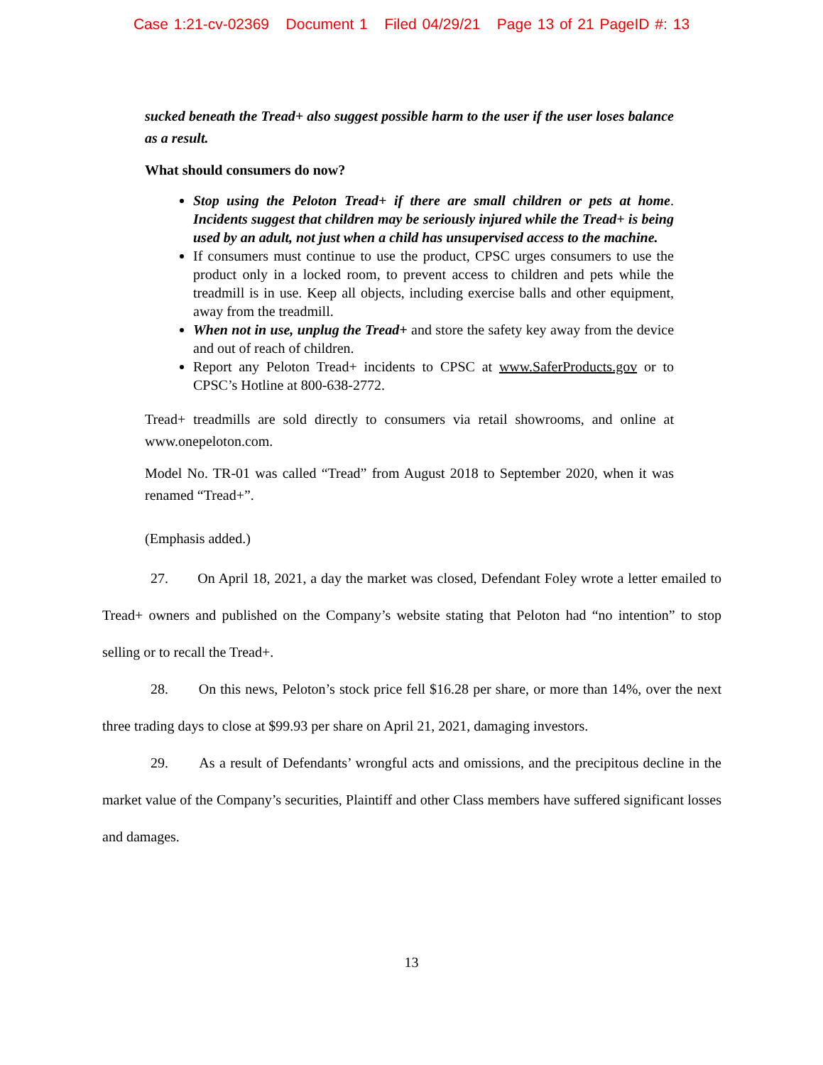Case 1:21-cv-02369 Document 1 Filed 04/29/21 Page 13 of 21 PageID #: 13
sucked beneath the Tread+ also suggest possible harm to the user if the user loses balance as a result.
What should consumers do now?
Stop using the Peloton Tread+ if there are small children or pets at home. Incidents suggest that children may be seriously injured while the Tread+ is being used by an adult, not just when a child has unsupervised access to the machine.
If consumers must continue to use the product, CPSC urges consumers to use the product only in a locked room, to prevent access to children and pets while the treadmill is in use. Keep all objects, including exercise balls and other equipment, away from the treadmill.
When not in use, unplug the Tread+ and store the safety key away from the device and out of reach of children.
Report any Peloton Tread+ incidents to CPSC at www.SaferProducts.gov or to CPSC’s Hotline at 800-638-2772.
Tread+ treadmills are sold directly to consumers via retail showrooms, and online at www.onepeloton.com.
Model No. TR-01 was called “Tread” from August 2018 to September 2020, when it was renamed “Tread+”.
(Emphasis added.)
27. On April 18, 2021, a day the market was closed, Defendant Foley wrote a letter emailed to Tread+ owners and published on the Company’s website stating that Peloton had “no intention” to stop selling or to recall the Tread+.
28. On this news, Peloton’s stock price fell $16.28 per share, or more than 14%, over the next three trading days to close at $99.93 per share on April 21, 2021, damaging investors.
29. As a result of Defendants’ wrongful acts and omissions, and the precipitous decline in the market value of the Company’s securities, Plaintiff and other Class members have suffered significant losses and damages.
13